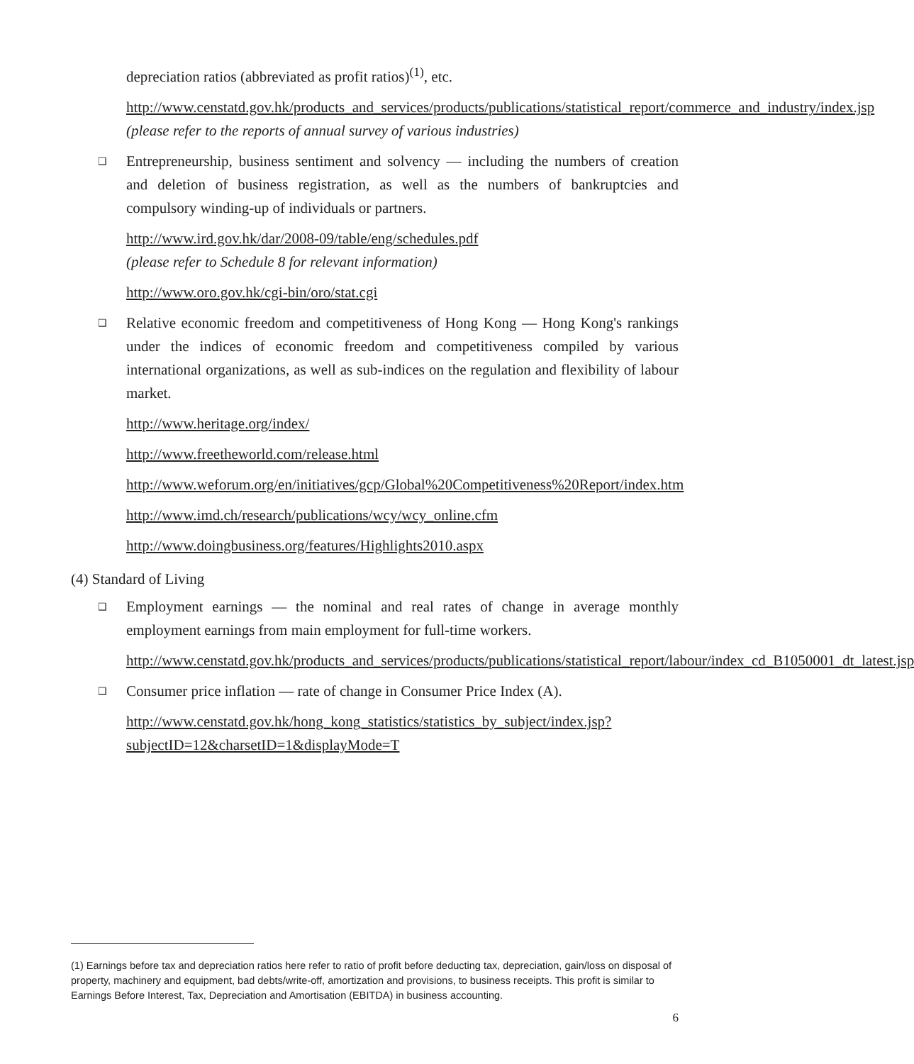depreciation ratios (abbreviated as profit ratios)<sup>(1)</sup>, etc.
http://www.censtatd.gov.hk/products_and_services/products/publications/statistical_report/commerce_and_industry/index.jsp
(please refer to the reports of annual survey of various industries)
❑ Entrepreneurship, business sentiment and solvency — including the numbers of creation and deletion of business registration, as well as the numbers of bankruptcies and compulsory winding-up of individuals or partners.
http://www.ird.gov.hk/dar/2008-09/table/eng/schedules.pdf
(please refer to Schedule 8 for relevant information)
http://www.oro.gov.hk/cgi-bin/oro/stat.cgi
❑ Relative economic freedom and competitiveness of Hong Kong — Hong Kong's rankings under the indices of economic freedom and competitiveness compiled by various international organizations, as well as sub-indices on the regulation and flexibility of labour market.
http://www.heritage.org/index/
http://www.freetheworld.com/release.html
http://www.weforum.org/en/initiatives/gcp/Global%20Competitiveness%20Report/index.htm
http://www.imd.ch/research/publications/wcy/wcy_online.cfm
http://www.doingbusiness.org/features/Highlights2010.aspx
(4) Standard of Living
❑ Employment earnings — the nominal and real rates of change in average monthly employment earnings from main employment for full-time workers.
http://www.censtatd.gov.hk/products_and_services/products/publications/statistical_report/labour/index_cd_B1050001_dt_latest.jsp
❑ Consumer price inflation — rate of change in Consumer Price Index (A).
http://www.censtatd.gov.hk/hong_kong_statistics/statistics_by_subject/index.jsp?subjectID=12&charsetID=1&displayMode=T
(1) Earnings before tax and depreciation ratios here refer to ratio of profit before deducting tax, depreciation, gain/loss on disposal of property, machinery and equipment, bad debts/write-off, amortization and provisions, to business receipts. This profit is similar to Earnings Before Interest, Tax, Depreciation and Amortisation (EBITDA) in business accounting.
6